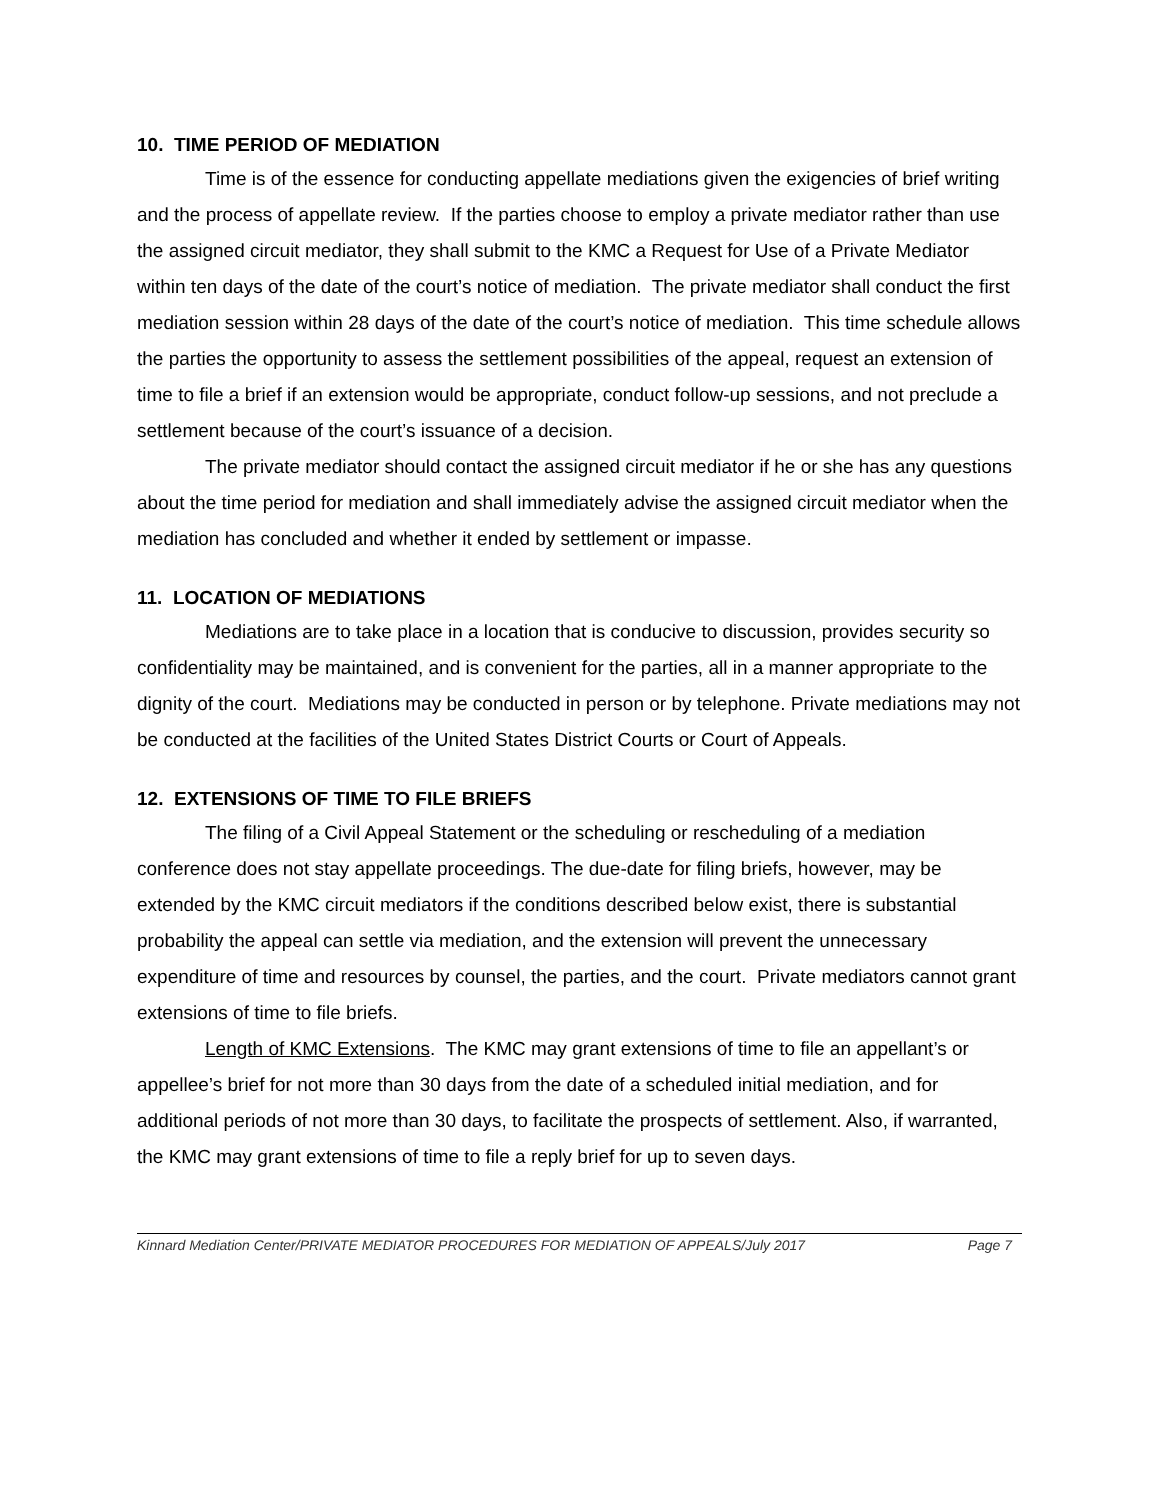10. TIME PERIOD OF MEDIATION
Time is of the essence for conducting appellate mediations given the exigencies of brief writing and the process of appellate review. If the parties choose to employ a private mediator rather than use the assigned circuit mediator, they shall submit to the KMC a Request for Use of a Private Mediator within ten days of the date of the court’s notice of mediation. The private mediator shall conduct the first mediation session within 28 days of the date of the court’s notice of mediation. This time schedule allows the parties the opportunity to assess the settlement possibilities of the appeal, request an extension of time to file a brief if an extension would be appropriate, conduct follow-up sessions, and not preclude a settlement because of the court’s issuance of a decision.
The private mediator should contact the assigned circuit mediator if he or she has any questions about the time period for mediation and shall immediately advise the assigned circuit mediator when the mediation has concluded and whether it ended by settlement or impasse.
11. LOCATION OF MEDIATIONS
Mediations are to take place in a location that is conducive to discussion, provides security so confidentiality may be maintained, and is convenient for the parties, all in a manner appropriate to the dignity of the court. Mediations may be conducted in person or by telephone. Private mediations may not be conducted at the facilities of the United States District Courts or Court of Appeals.
12. EXTENSIONS OF TIME TO FILE BRIEFS
The filing of a Civil Appeal Statement or the scheduling or rescheduling of a mediation conference does not stay appellate proceedings. The due-date for filing briefs, however, may be extended by the KMC circuit mediators if the conditions described below exist, there is substantial probability the appeal can settle via mediation, and the extension will prevent the unnecessary expenditure of time and resources by counsel, the parties, and the court. Private mediators cannot grant extensions of time to file briefs.
Length of KMC Extensions. The KMC may grant extensions of time to file an appellant’s or appellee’s brief for not more than 30 days from the date of a scheduled initial mediation, and for additional periods of not more than 30 days, to facilitate the prospects of settlement. Also, if warranted, the KMC may grant extensions of time to file a reply brief for up to seven days.
Kinnard Mediation Center/PRIVATE MEDIATOR PROCEDURES FOR MEDIATION OF APPEALS/July 2017 Page 7